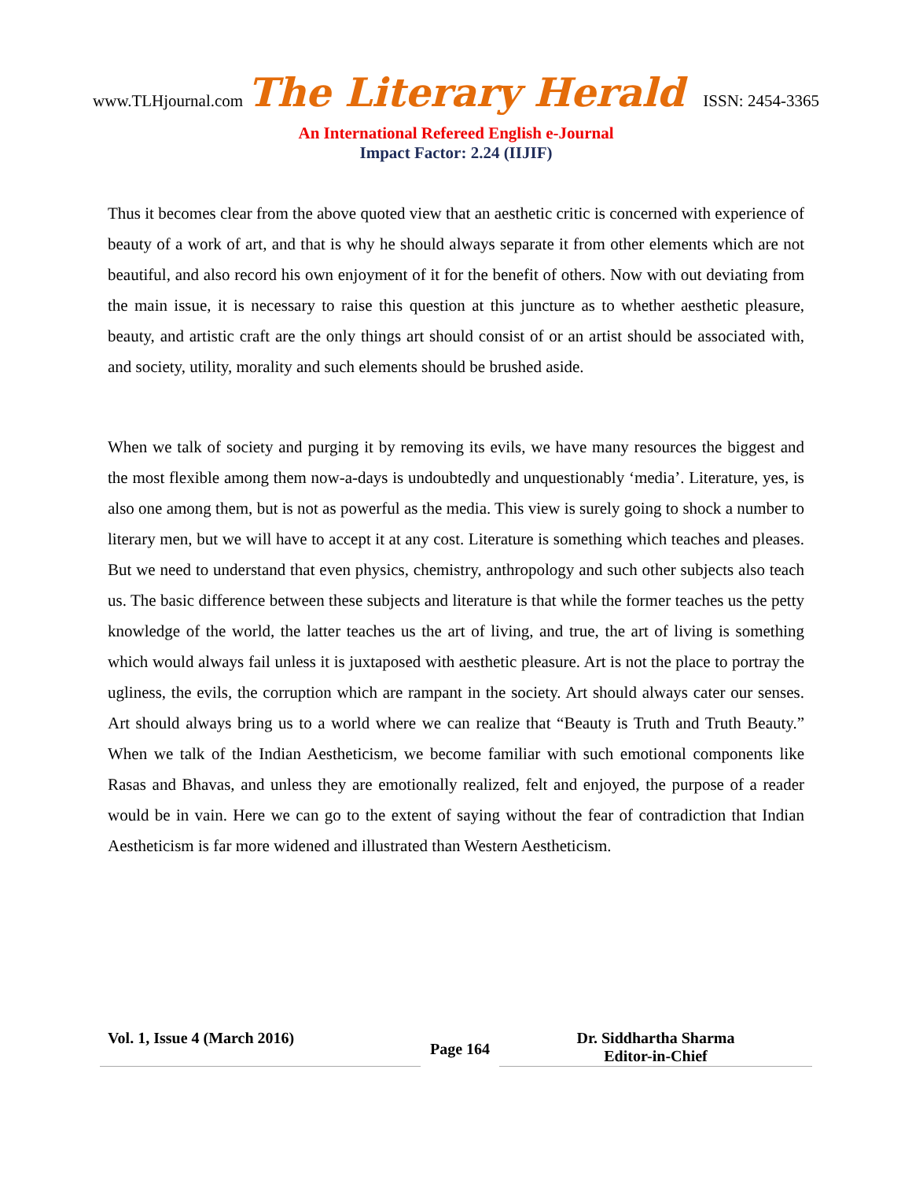www.TLHjournal.com The Literary Herald ISSN: 2454-3365
An International Refereed English e-Journal
Impact Factor: 2.24 (IIJIF)
Thus it becomes clear from the above quoted view that an aesthetic critic is concerned with experience of beauty of a work of art, and that is why he should always separate it from other elements which are not beautiful, and also record his own enjoyment of it for the benefit of others. Now with out deviating from the main issue, it is necessary to raise this question at this juncture as to whether aesthetic pleasure, beauty, and artistic craft are the only things art should consist of or an artist should be associated with, and society, utility, morality and such elements should be brushed aside.
When we talk of society and purging it by removing its evils, we have many resources the biggest and the most flexible among them now-a-days is undoubtedly and unquestionably ‘media’. Literature, yes, is also one among them, but is not as powerful as the media. This view is surely going to shock a number to literary men, but we will have to accept it at any cost. Literature is something which teaches and pleases. But we need to understand that even physics, chemistry, anthropology and such other subjects also teach us. The basic difference between these subjects and literature is that while the former teaches us the petty knowledge of the world, the latter teaches us the art of living, and true, the art of living is something which would always fail unless it is juxtaposed with aesthetic pleasure. Art is not the place to portray the ugliness, the evils, the corruption which are rampant in the society. Art should always cater our senses. Art should always bring us to a world where we can realize that “Beauty is Truth and Truth Beauty.” When we talk of the Indian Aestheticism, we become familiar with such emotional components like Rasas and Bhavas, and unless they are emotionally realized, felt and enjoyed, the purpose of a reader would be in vain. Here we can go to the extent of saying without the fear of contradiction that Indian Aestheticism is far more widened and illustrated than Western Aestheticism.
Vol. 1, Issue 4 (March 2016)
Page 164
Dr. Siddhartha Sharma
Editor-in-Chief